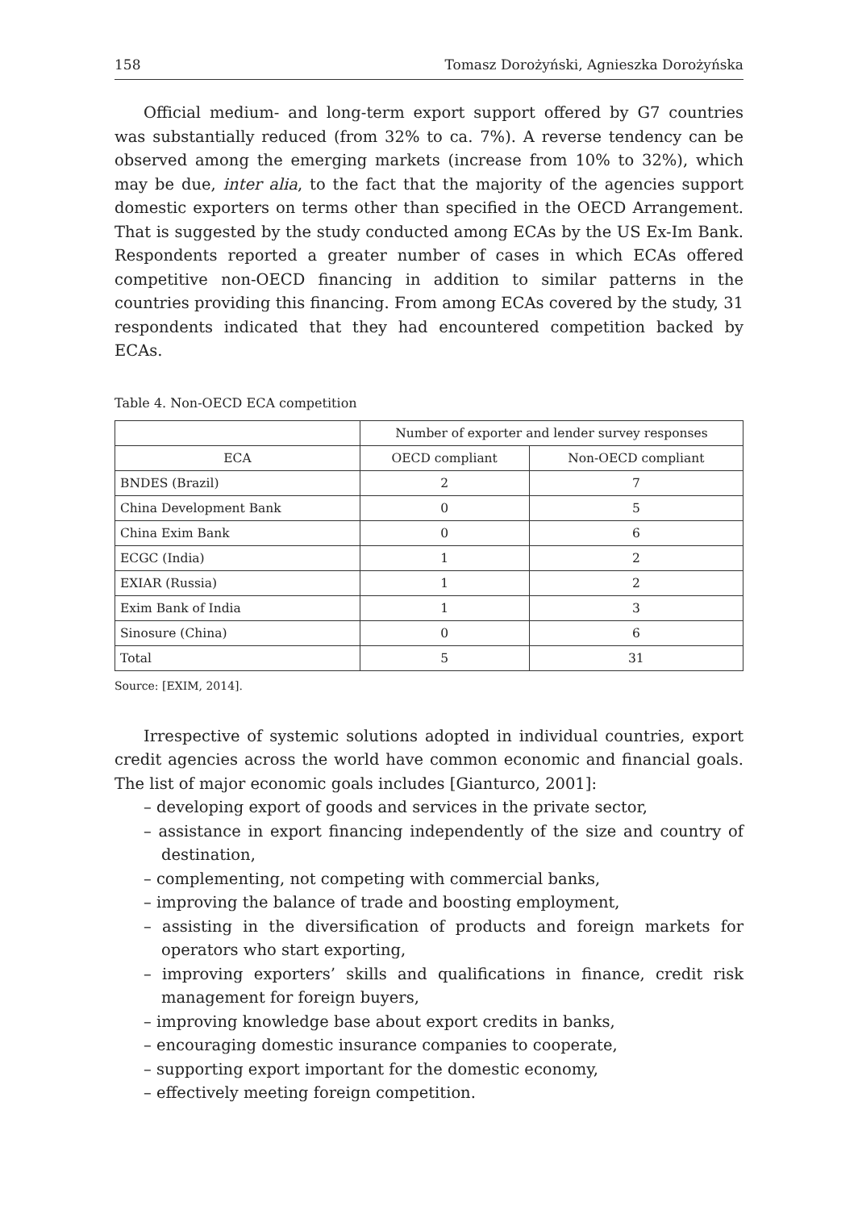158 Tomasz Dorożyński, Agnieszka Dorożyńska
Official medium- and long-term export support offered by G7 countries was substantially reduced (from 32% to ca. 7%). A reverse tendency can be observed among the emerging markets (increase from 10% to 32%), which may be due, inter alia, to the fact that the majority of the agencies support domestic exporters on terms other than specified in the OECD Arrangement. That is suggested by the study conducted among ECAs by the US Ex-Im Bank. Respondents reported a greater number of cases in which ECAs offered competitive non-OECD financing in addition to similar patterns in the countries providing this financing. From among ECAs covered by the study, 31 respondents indicated that they had encountered competition backed by ECAs.
Table 4. Non-OECD ECA competition
| | Number of exporter and lender survey responses | |
| --- | --- | --- |
| ECA | OECD compliant | Non-OECD compliant |
| BNDES (Brazil) | 2 | 7 |
| China Development Bank | 0 | 5 |
| China Exim Bank | 0 | 6 |
| ECGC (India) | 1 | 2 |
| EXIAR (Russia) | 1 | 2 |
| Exim Bank of India | 1 | 3 |
| Sinosure (China) | 0 | 6 |
| Total | 5 | 31 |
Source: [EXIM, 2014].
Irrespective of systemic solutions adopted in individual countries, export credit agencies across the world have common economic and financial goals. The list of major economic goals includes [Gianturco, 2001]:
– developing export of goods and services in the private sector,
– assistance in export financing independently of the size and country of destination,
– complementing, not competing with commercial banks,
– improving the balance of trade and boosting employment,
– assisting in the diversification of products and foreign markets for operators who start exporting,
– improving exporters’ skills and qualifications in finance, credit risk management for foreign buyers,
– improving knowledge base about export credits in banks,
– encouraging domestic insurance companies to cooperate,
– supporting export important for the domestic economy,
– effectively meeting foreign competition.